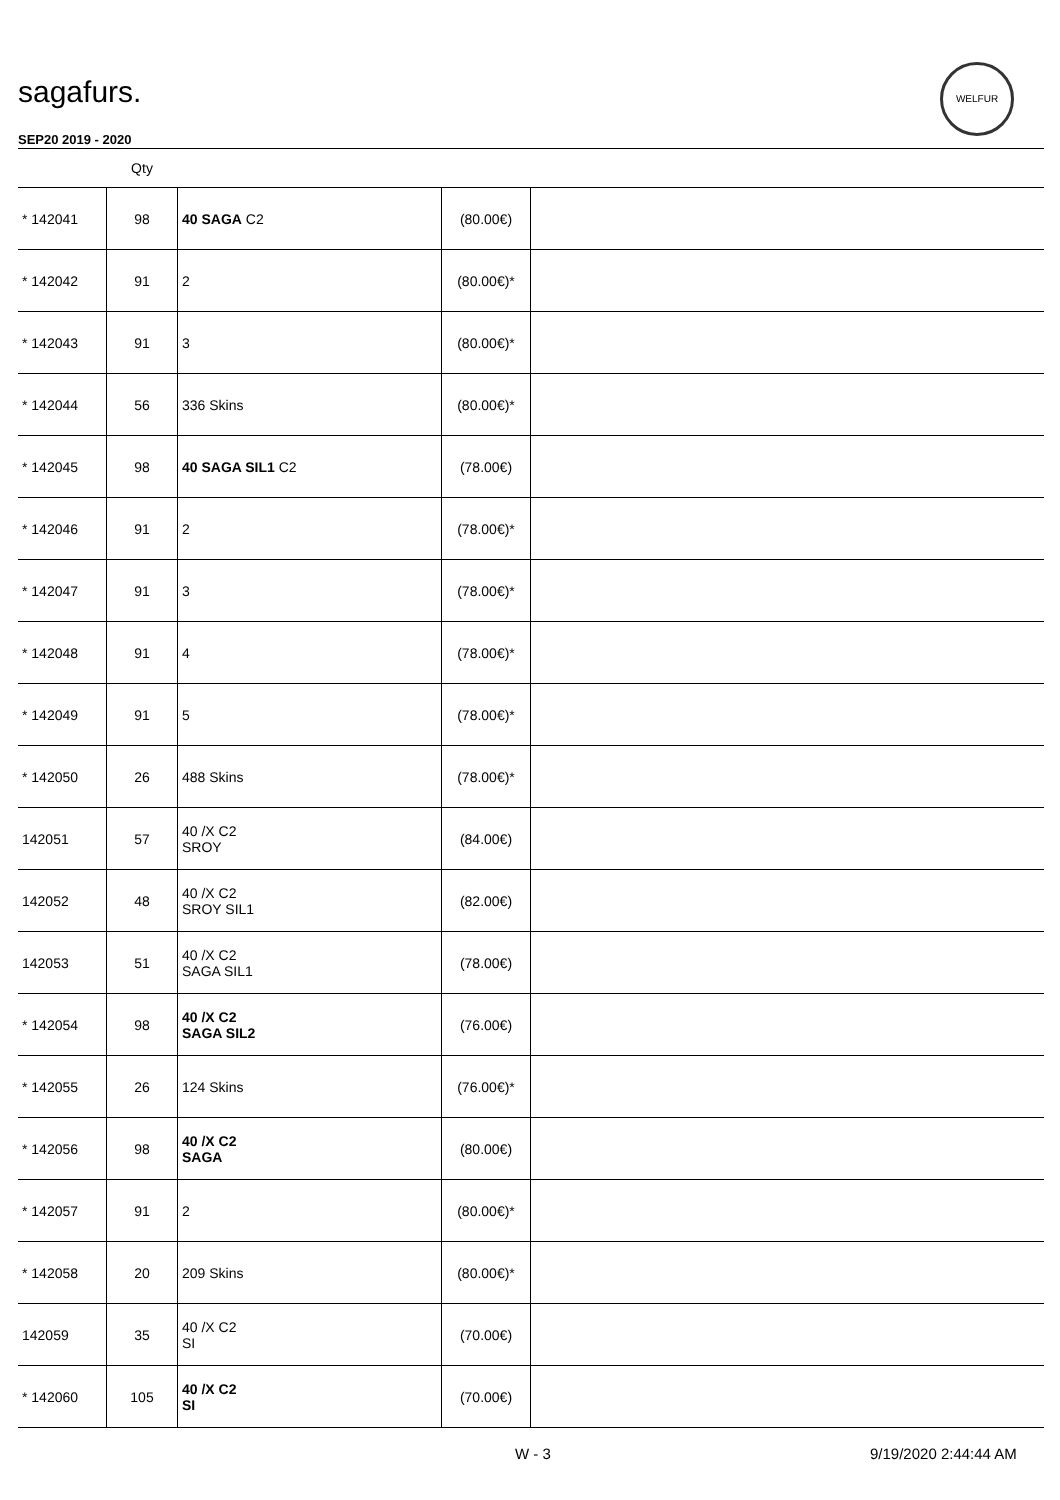sagafurs.
WELFUR
SEP20 2019 - 2020
| | Qty | | | |
| --- | --- | --- | --- | --- |
| * 142041 | 98 | 40 SAGA C2 | (80.00€) | |
| * 142042 | 91 | 2 | (80.00€)* | |
| * 142043 | 91 | 3 | (80.00€)* | |
| * 142044 | 56 | 336 Skins | (80.00€)* | |
| * 142045 | 98 | 40 SAGA SIL1 C2 | (78.00€) | |
| * 142046 | 91 | 2 | (78.00€)* | |
| * 142047 | 91 | 3 | (78.00€)* | |
| * 142048 | 91 | 4 | (78.00€)* | |
| * 142049 | 91 | 5 | (78.00€)* | |
| * 142050 | 26 | 488 Skins | (78.00€)* | |
| 142051 | 57 | 40 /X C2 SROY | (84.00€) | |
| 142052 | 48 | 40 /X C2 SROY SIL1 | (82.00€) | |
| 142053 | 51 | 40 /X C2 SAGA SIL1 | (78.00€) | |
| * 142054 | 98 | 40 /X C2 SAGA SIL2 | (76.00€) | |
| * 142055 | 26 | 124 Skins | (76.00€)* | |
| * 142056 | 98 | 40 /X C2 SAGA | (80.00€) | |
| * 142057 | 91 | 2 | (80.00€)* | |
| * 142058 | 20 | 209 Skins | (80.00€)* | |
| 142059 | 35 | 40 /X C2 SI | (70.00€) | |
| * 142060 | 105 | 40 /X C2 SI | (70.00€) | |
W - 3 9/19/2020 2:44:44 AM